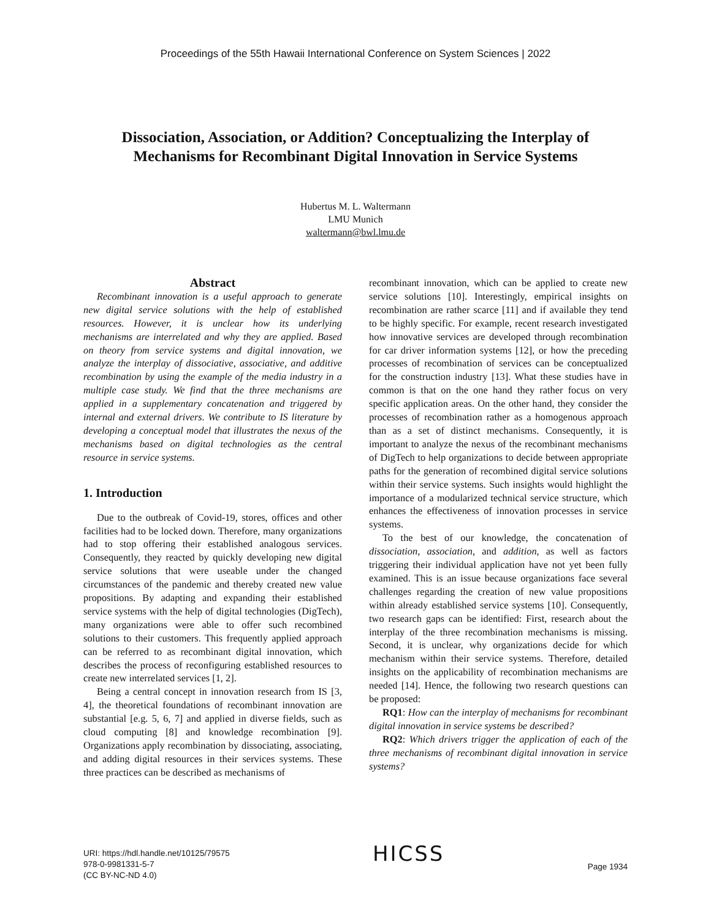Proceedings of the 55th Hawaii International Conference on System Sciences | 2022
Dissociation, Association, or Addition? Conceptualizing the Interplay of
Mechanisms for Recombinant Digital Innovation in Service Systems
Hubertus M. L. Waltermann
LMU Munich
waltermann@bwl.lmu.de
Abstract
Recombinant innovation is a useful approach to generate new digital service solutions with the help of established resources. However, it is unclear how its underlying mechanisms are interrelated and why they are applied. Based on theory from service systems and digital innovation, we analyze the interplay of dissociative, associative, and additive recombination by using the example of the media industry in a multiple case study. We find that the three mechanisms are applied in a supplementary concatenation and triggered by internal and external drivers. We contribute to IS literature by developing a conceptual model that illustrates the nexus of the mechanisms based on digital technologies as the central resource in service systems.
1. Introduction
Due to the outbreak of Covid-19, stores, offices and other facilities had to be locked down. Therefore, many organizations had to stop offering their established analogous services. Consequently, they reacted by quickly developing new digital service solutions that were useable under the changed circumstances of the pandemic and thereby created new value propositions. By adapting and expanding their established service systems with the help of digital technologies (DigTech), many organizations were able to offer such recombined solutions to their customers. This frequently applied approach can be referred to as recombinant digital innovation, which describes the process of reconfiguring established resources to create new interrelated services [1, 2].
Being a central concept in innovation research from IS [3, 4], the theoretical foundations of recombinant innovation are substantial [e.g. 5, 6, 7] and applied in diverse fields, such as cloud computing [8] and knowledge recombination [9]. Organizations apply recombination by dissociating, associating, and adding digital resources in their services systems. These three practices can be described as mechanisms of
recombinant innovation, which can be applied to create new service solutions [10]. Interestingly, empirical insights on recombination are rather scarce [11] and if available they tend to be highly specific. For example, recent research investigated how innovative services are developed through recombination for car driver information systems [12], or how the preceding processes of recombination of services can be conceptualized for the construction industry [13]. What these studies have in common is that on the one hand they rather focus on very specific application areas. On the other hand, they consider the processes of recombination rather as a homogenous approach than as a set of distinct mechanisms. Consequently, it is important to analyze the nexus of the recombinant mechanisms of DigTech to help organizations to decide between appropriate paths for the generation of recombined digital service solutions within their service systems. Such insights would highlight the importance of a modularized technical service structure, which enhances the effectiveness of innovation processes in service systems.
To the best of our knowledge, the concatenation of dissociation, association, and addition, as well as factors triggering their individual application have not yet been fully examined. This is an issue because organizations face several challenges regarding the creation of new value propositions within already established service systems [10]. Consequently, two research gaps can be identified: First, research about the interplay of the three recombination mechanisms is missing. Second, it is unclear, why organizations decide for which mechanism within their service systems. Therefore, detailed insights on the applicability of recombination mechanisms are needed [14]. Hence, the following two research questions can be proposed:
RQ1: How can the interplay of mechanisms for recombinant digital innovation in service systems be described?
RQ2: Which drivers trigger the application of each of the three mechanisms of recombinant digital innovation in service systems?
URI: https://hdl.handle.net/10125/79575
978-0-9981331-5-7
(CC BY-NC-ND 4.0)
HICSS
Page 1934